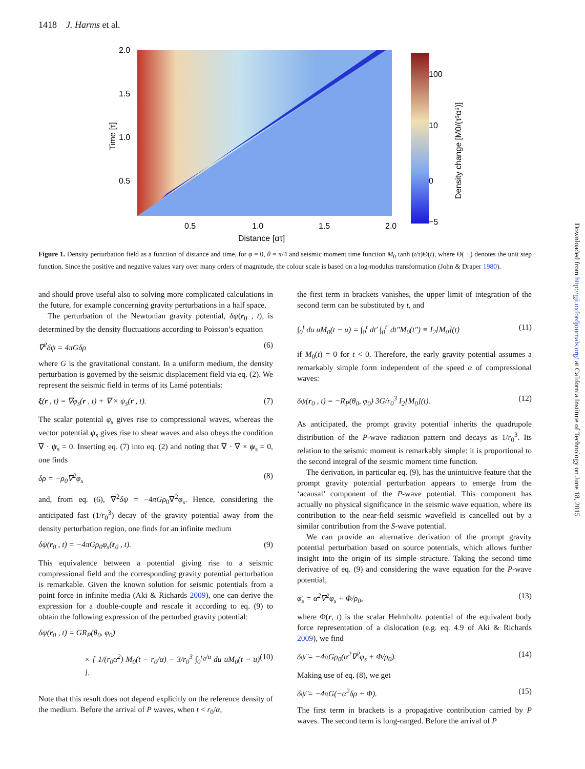1418 J. Harms et al.
2.0
1.5
1.0
0.5
0.5
1.0
1.5
2.0
Distance [ατ]
Time [τ]
100
10
0
−5
Density change [M0/(τ³α⁵)]
Figure 1. Density perturbation field as a function of distance and time, for φ = 0, θ = π/4 and seismic moment time function M<sub>0</sub> tanh (t/τ)Θ(t), where Θ( · ) denotes the unit step function. Since the positive and negative values vary over many orders of magnitude, the colour scale is based on a log-modulus transformation (John & Draper 1980).
and should prove useful also to solving more complicated calculations in the future, for example concerning gravity perturbations in a half space.
The perturbation of the Newtonian gravity potential, δψ(r<sub>0</sub> , t), is determined by the density fluctuations according to Poisson’s equation
∇<sup>2</sup>δψ = 4πGδρ (6)
where G is the gravitational constant. In a uniform medium, the density perturbation is governed by the seismic displacement field via eq. (2). We represent the seismic field in terms of its Lamé potentials:
ξ(r , t) = ∇φ<sub>s</sub>(r , t) + ∇ × ψ<sub>s</sub>(r , t). (7)
The scalar potential φ<sub>s</sub> gives rise to compressional waves, whereas the vector potential ψ<sub>s</sub> gives rise to shear waves and also obeys the condition ∇ · ψ<sub>s</sub> = 0. Inserting eq. (7) into eq. (2) and noting that ∇ · ∇ × ψ<sub>s</sub> = 0, one finds
δρ = −ρ<sub>0</sub>∇<sup>2</sup>φ<sub>s</sub> (8)
and, from eq. (6), ∇<sup>2</sup>δψ = −4πGρ<sub>0</sub>∇<sup>2</sup>φ<sub>s</sub>. Hence, considering the anticipated fast (1/r<sub>0</sub><sup>3</sup>) decay of the gravity potential away from the density perturbation region, one finds for an infinite medium
δψ(r<sub>0</sub> , t) = −4πGρ<sub>0</sub>φ<sub>s</sub>(r<sub>0</sub> , t). (9)
This equivalence between a potential giving rise to a seismic compressional field and the corresponding gravity potential perturbation is remarkable. Given the known solution for seismic potentials from a point force in infinite media (Aki & Richards 2009), one can derive the expression for a double-couple and rescale it according to eq. (9) to obtain the following expression of the perturbed gravity potential:
δψ(r<sub>0</sub> , t) = GR<sub>P</sub>(θ<sub>0</sub>, φ<sub>0</sub>)
× [ 1/(r<sub>0</sub>α<sup>2</sup>) M<sub>0</sub>(t − r<sub>0</sub>/α) − 3/r<sub>0</sub><sup>3</sup> ∫<sub>0</sub><sup>r<sub>0</sub>/α</sup> du uM<sub>0</sub>(t − u) ]. (10)
Note that this result does not depend explicitly on the reference density of the medium. Before the arrival of P waves, when t < r<sub>0</sub>/α,
the first term in brackets vanishes, the upper limit of integration of the second term can be substituted by t, and
∫<sub>0</sub><sup>t</sup> du uM<sub>0</sub>(t − u) = ∫<sub>0</sub><sup>t</sup> dt′ ∫<sub>0</sub><sup>t′</sup> dt″M<sub>0</sub>(t″) ≡ I<sub>2</sub>[M<sub>0</sub>](t) (11)
if M<sub>0</sub>(t) = 0 for t < 0. Therefore, the early gravity potential assumes a remarkably simple form independent of the speed α of compressional waves:
δψ(r<sub>0</sub> , t) = −R<sub>P</sub>(θ<sub>0</sub>, φ<sub>0</sub>) 3G/r<sub>0</sub><sup>3</sup> I<sub>2</sub>[M<sub>0</sub>](t). (12)
As anticipated, the prompt gravity potential inherits the quadrupole distribution of the P-wave radiation pattern and decays as 1/r<sub>0</sub><sup>3</sup>. Its relation to the seismic moment is remarkably simple: it is proportional to the second integral of the seismic moment time function.
The derivation, in particular eq. (9), has the unintuitive feature that the prompt gravity potential perturbation appears to emerge from the ‘acausal’ component of the P-wave potential. This component has actually no physical significance in the seismic wave equation, where its contribution to the near-field seismic wavefield is cancelled out by a similar contribution from the S-wave potential.
We can provide an alternative derivation of the prompt gravity potential perturbation based on source potentials, which allows further insight into the origin of its simple structure. Taking the second time derivative of eq. (9) and considering the wave equation for the P-wave potential,
φ̈<sub>s</sub> = α<sup>2</sup>∇<sup>2</sup>φ<sub>s</sub> + Φ/ρ<sub>0</sub>, (13)
where Φ(r, t) is the scalar Helmholtz potential of the equivalent body force representation of a dislocation (e.g. eq. 4.9 of Aki & Richards 2009), we find
δψ̈ = −4πGρ<sub>0</sub>(α<sup>2</sup>∇<sup>2</sup>φ<sub>s</sub> + Φ/ρ<sub>0</sub>). (14)
Making use of eq. (8), we get
δψ̈ = −4πG(−α<sup>2</sup>δρ + Φ). (15)
The first term in brackets is a propagative contribution carried by P waves. The second term is long-ranged. Before the arrival of P
Downloaded from http://gji.oxfordjournals.org/ at California Institute of Technology on June 18, 2015